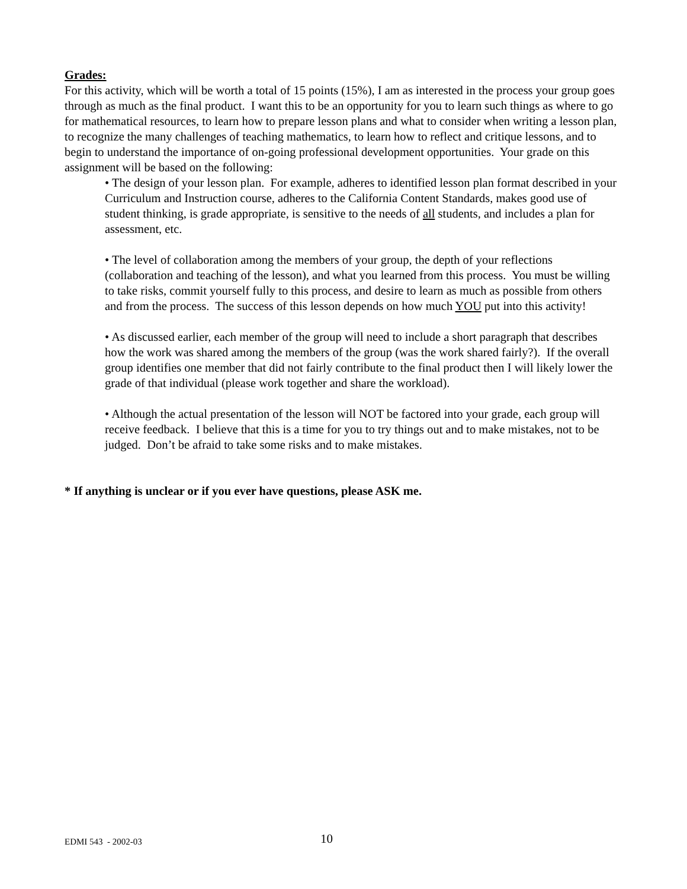Grades:
For this activity, which will be worth a total of 15 points (15%), I am as interested in the process your group goes through as much as the final product. I want this to be an opportunity for you to learn such things as where to go for mathematical resources, to learn how to prepare lesson plans and what to consider when writing a lesson plan, to recognize the many challenges of teaching mathematics, to learn how to reflect and critique lessons, and to begin to understand the importance of on-going professional development opportunities. Your grade on this assignment will be based on the following:
• The design of your lesson plan. For example, adheres to identified lesson plan format described in your Curriculum and Instruction course, adheres to the California Content Standards, makes good use of student thinking, is grade appropriate, is sensitive to the needs of all students, and includes a plan for assessment, etc.
• The level of collaboration among the members of your group, the depth of your reflections (collaboration and teaching of the lesson), and what you learned from this process. You must be willing to take risks, commit yourself fully to this process, and desire to learn as much as possible from others and from the process. The success of this lesson depends on how much YOU put into this activity!
• As discussed earlier, each member of the group will need to include a short paragraph that describes how the work was shared among the members of the group (was the work shared fairly?). If the overall group identifies one member that did not fairly contribute to the final product then I will likely lower the grade of that individual (please work together and share the workload).
• Although the actual presentation of the lesson will NOT be factored into your grade, each group will receive feedback. I believe that this is a time for you to try things out and to make mistakes, not to be judged. Don’t be afraid to take some risks and to make mistakes.
* If anything is unclear or if you ever have questions, please ASK me.
EDMI 543 - 2002-03 10